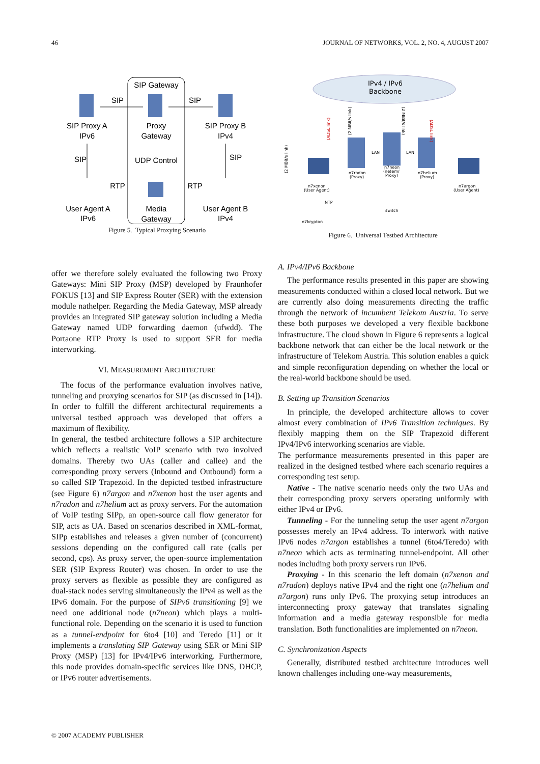46 JOURNAL OF NETWORKS, VOL. 2, NO. 4, AUGUST 2007
SIP Gateway
SIP Proxy A
IPv6
Proxy
Gateway
SIP Proxy B
IPv4
SIP
SIP
SIP
UDP Control
SIP
RTP
RTP
User Agent A
IPv6
Media
Gateway
User Agent B
IPv4
Figure 5. Typical Proxying Scenario
IPv4 / IPv6
Backbone
n7xenon
(User Agent)
n7radon
(Proxy)
n7neon
(netem/
Proxy)
n7helium
(Proxy)
n7argon
(User Agent)
LAN
LAN
NTP
switch
n7krypton
(2 MBit/s link)
(ADSL link)
(2 MBit/s link)
(2 MBit/s link)
(ADSL link)
Figure 6. Universal Testbed Architecture
offer we therefore solely evaluated the following two Proxy Gateways: Mini SIP Proxy (MSP) developed by Fraunhofer FOKUS [13] and SIP Express Router (SER) with the extension module nathelper. Regarding the Media Gateway, MSP already provides an integrated SIP gateway solution including a Media Gateway named UDP forwarding daemon (ufwdd). The Portaone RTP Proxy is used to support SER for media interworking.
VI. MEASUREMENT ARCHITECTURE
The focus of the performance evaluation involves native, tunneling and proxying scenarios for SIP (as discussed in [14]). In order to fulfill the different architectural requirements a universal testbed approach was developed that offers a maximum of flexibility.
In general, the testbed architecture follows a SIP architecture which reflects a realistic VoIP scenario with two involved domains. Thereby two UAs (caller and callee) and the corresponding proxy servers (Inbound and Outbound) form a so called SIP Trapezoid. In the depicted testbed infrastructure (see Figure 6) n7argon and n7xenon host the user agents and n7radon and n7helium act as proxy servers. For the automation of VoIP testing SIPp, an open-source call flow generator for SIP, acts as UA. Based on scenarios described in XML-format, SIPp establishes and releases a given number of (concurrent) sessions depending on the configured call rate (calls per second, cps). As proxy server, the open-source implementation SER (SIP Express Router) was chosen. In order to use the proxy servers as flexible as possible they are configured as dual-stack nodes serving simultaneously the IPv4 as well as the IPv6 domain. For the purpose of SIPv6 transitioning [9] we need one additional node (n7neon) which plays a multi-functional role. Depending on the scenario it is used to function as a tunnel-endpoint for 6to4 [10] and Teredo [11] or it implements a translating SIP Gateway using SER or Mini SIP Proxy (MSP) [13] for IPv4/IPv6 interworking. Furthermore, this node provides domain-specific services like DNS, DHCP, or IPv6 router advertisements.
A. IPv4/IPv6 Backbone
The performance results presented in this paper are showing measurements conducted within a closed local network. But we are currently also doing measurements directing the traffic through the network of incumbent Telekom Austria. To serve these both purposes we developed a very flexible backbone infrastructure. The cloud shown in Figure 6 represents a logical backbone network that can either be the local network or the infrastructure of Telekom Austria. This solution enables a quick and simple reconfiguration depending on whether the local or the real-world backbone should be used.
B. Setting up Transition Scenarios
In principle, the developed architecture allows to cover almost every combination of IPv6 Transition techniques. By flexibly mapping them on the SIP Trapezoid different IPv4/IPv6 interworking scenarios are viable.
The performance measurements presented in this paper are realized in the designed testbed where each scenario requires a corresponding test setup.
Native - The native scenario needs only the two UAs and their corresponding proxy servers operating uniformly with either IPv4 or IPv6.
Tunneling - For the tunneling setup the user agent n7argon possesses merely an IPv4 address. To interwork with native IPv6 nodes n7argon establishes a tunnel (6to4/Teredo) with n7neon which acts as terminating tunnel-endpoint. All other nodes including both proxy servers run IPv6.
Proxying - In this scenario the left domain (n7xenon and n7radon) deploys native IPv4 and the right one (n7helium and n7argon) runs only IPv6. The proxying setup introduces an interconnecting proxy gateway that translates signaling information and a media gateway responsible for media translation. Both functionalities are implemented on n7neon.
C. Synchronization Aspects
Generally, distributed testbed architecture introduces well known challenges including one-way measurements,
© 2007 ACADEMY PUBLISHER